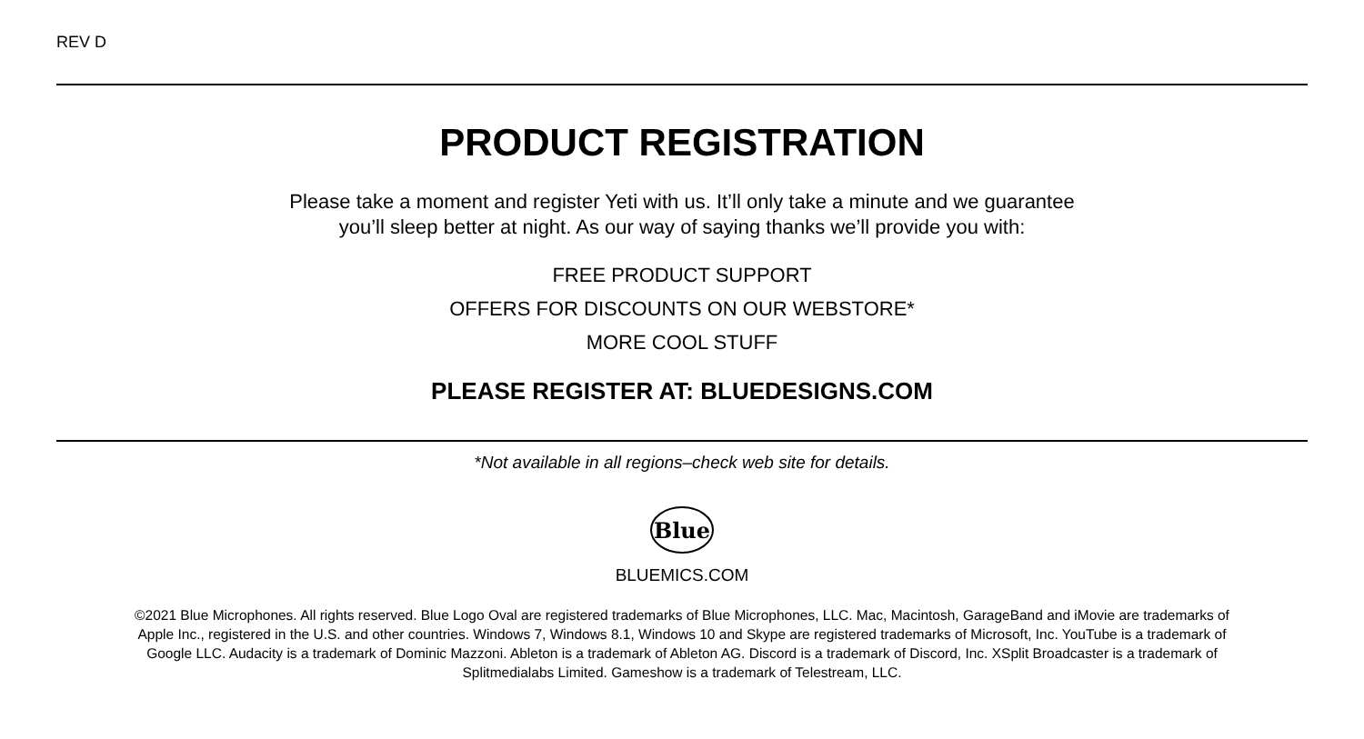REV D
PRODUCT REGISTRATION
Please take a moment and register Yeti with us. It’ll only take a minute and we guarantee
you’ll sleep better at night. As our way of saying thanks we’ll provide you with:
FREE PRODUCT SUPPORT
OFFERS FOR DISCOUNTS ON OUR WEBSTORE*
MORE COOL STUFF
PLEASE REGISTER AT: BLUEDESIGNS.COM
*Not available in all regions–check web site for details.
Blue
BLUEMICS.COM
©2021 Blue Microphones. All rights reserved. Blue Logo Oval are registered trademarks of Blue Microphones, LLC. Mac, Macintosh, GarageBand and iMovie are trademarks of Apple Inc., registered in the U.S. and other countries. Windows 7, Windows 8.1, Windows 10 and Skype are registered trademarks of Microsoft, Inc. YouTube is a trademark of Google LLC. Audacity is a trademark of Dominic Mazzoni. Ableton is a trademark of Ableton AG. Discord is a trademark of Discord, Inc. XSplit Broadcaster is a trademark of Splitmedialabs Limited. Gameshow is a trademark of Telestream, LLC.